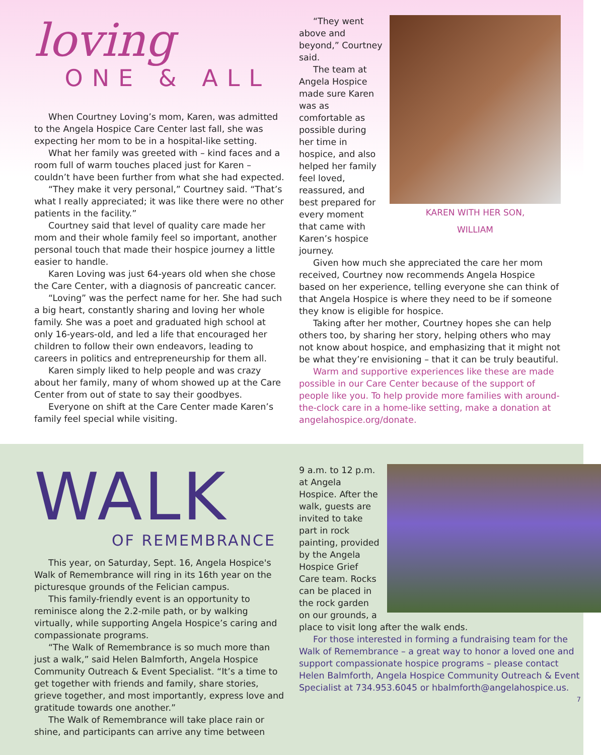loving
ONE & ALL
When Courtney Loving’s mom, Karen, was admitted to the Angela Hospice Care Center last fall, she was expecting her mom to be in a hospital-like setting.
What her family was greeted with – kind faces and a room full of warm touches placed just for Karen – couldn’t have been further from what she had expected.
“They make it very personal,” Courtney said. “That’s what I really appreciated; it was like there were no other patients in the facility.”
Courtney said that level of quality care made her mom and their whole family feel so important, another personal touch that made their hospice journey a little easier to handle.
Karen Loving was just 64-years old when she chose the Care Center, with a diagnosis of pancreatic cancer.
“Loving” was the perfect name for her. She had such a big heart, constantly sharing and loving her whole family. She was a poet and graduated high school at only 16-years-old, and led a life that encouraged her children to follow their own endeavors, leading to careers in politics and entrepreneurship for them all.
Karen simply liked to help people and was crazy about her family, many of whom showed up at the Care Center from out of state to say their goodbyes.
Everyone on shift at the Care Center made Karen’s family feel special while visiting.
KAREN WITH HER SON,
WILLIAM
“They went above and beyond,” Courtney said.
The team at Angela Hospice made sure Karen was as comfortable as possible during her time in hospice, and also helped her family feel loved, reassured, and best prepared for every moment that came with Karen’s hospice journey.
Given how much she appreciated the care her mom received, Courtney now recommends Angela Hospice based on her experience, telling everyone she can think of that Angela Hospice is where they need to be if someone they know is eligible for hospice.
Taking after her mother, Courtney hopes she can help others too, by sharing her story, helping others who may not know about hospice, and emphasizing that it might not be what they’re envisioning – that it can be truly beautiful.
Warm and supportive experiences like these are made possible in our Care Center because of the support of people like you. To help provide more families with around-the-clock care in a home-like setting, make a donation at angelahospice.org/donate.
WALK
OF REMEMBRANCE
This year, on Saturday, Sept. 16, Angela Hospice's Walk of Remembrance will ring in its 16th year on the picturesque grounds of the Felician campus.
This family-friendly event is an opportunity to reminisce along the 2.2-mile path, or by walking virtually, while supporting Angela Hospice’s caring and compassionate programs.
“The Walk of Remembrance is so much more than just a walk,” said Helen Balmforth, Angela Hospice Community Outreach & Event Specialist. “It’s a time to get together with friends and family, share stories, grieve together, and most importantly, express love and gratitude towards one another.”
The Walk of Remembrance will take place rain or shine, and participants can arrive any time between
9 a.m. to 12 p.m. at Angela Hospice. After the walk, guests are invited to take part in rock painting, provided by the Angela Hospice Grief Care team. Rocks can be placed in the rock garden on our grounds, a place to visit long after the walk ends.
For those interested in forming a fundraising team for the Walk of Remembrance – a great way to honor a loved one and support compassionate hospice programs – please contact Helen Balmforth, Angela Hospice Community Outreach & Event Specialist at 734.953.6045 or hbalmforth@angelahospice.us.
7